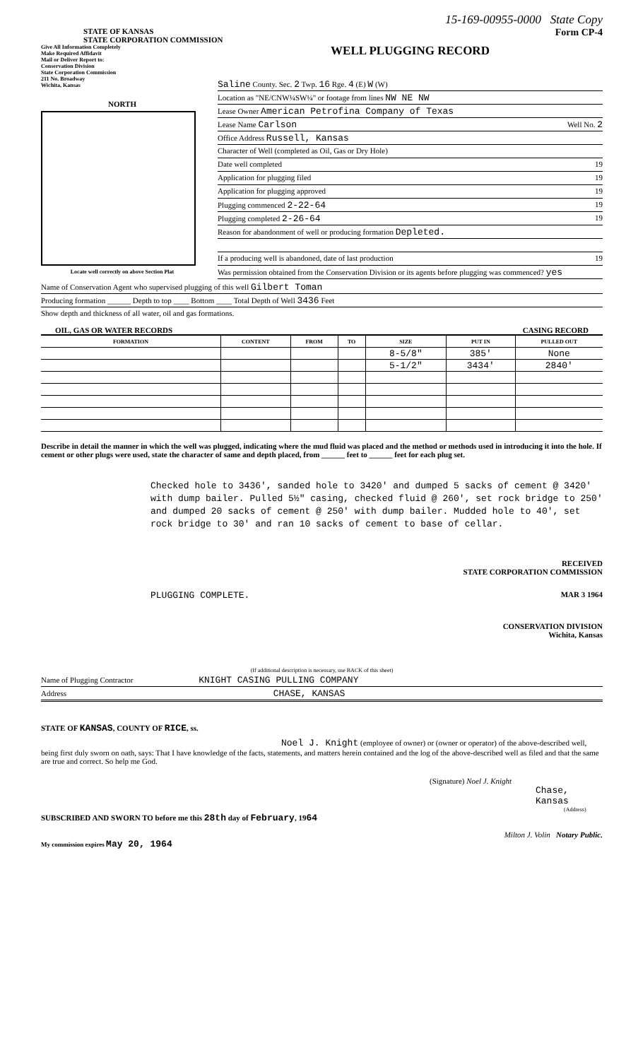15-169-00955-0000 State Copy
STATE OF KANSAS
STATE CORPORATION COMMISSION
Form CP-4
Give All Information Completely
Make Required Affidavit
Mail or Deliver Report to:
Conservation Division
State Corporation Commission
211 No. Broadway
Wichita, Kansas
NORTH
Locate well correctly on above Section Plat
WELL PLUGGING RECORD
Saline County. Sec. 2 Twp. 16 Rge. 4 (E) W (W)
Location as "NE/CNW¼SW¼" or footage from lines NW NE NW
Lease Owner American Petrofina Company of Texas
Lease Name Carlson Well No. 2
Office Address Russell, Kansas
Character of Well (completed as Oil, Gas or Dry Hole)
Date well completed 19
Application for plugging filed 19
Application for plugging approved 19
Plugging commenced 2-22-64 19
Plugging completed 2-26-64 19
Reason for abandonment of well or producing formation Depleted.
If a producing well is abandoned, date of last production 19
Was permission obtained from the Conservation Division or its agents before plugging was commenced? yes
Name of Conservation Agent who supervised plugging of this well Gilbert Toman
Producing formation ______ Depth to top ____ Bottom ____ Total Depth of Well 3436 Feet
Show depth and thickness of all water, oil and gas formations.
OIL, GAS OR WATER RECORDS CASING RECORD
| FORMATION | CONTENT | FROM | TO | SIZE | PUT IN | PULLED OUT |
| --- | --- | --- | --- | --- | --- | --- |
| | | | | 8-5/8" | 385' | None |
| | | | | 5-1/2" | 3434' | 2840' |
Describe in detail the manner in which the well was plugged, indicating where the mud fluid was placed and the method or methods used in introducing it into the hole. If cement or other plugs were used, state the character of same and depth placed, from ______ feet to ______ feet for each plug set.
Checked hole to 3436', sanded hole to 3420' and dumped 5 sacks of cement @ 3420' with dump bailer. Pulled 5½" casing, checked fluid @ 260', set rock bridge to 250' and dumped 20 sacks of cement @ 250' with dump bailer. Mudded hole to 40', set rock bridge to 30' and ran 10 sacks of cement to base of cellar.
RECEIVED
STATE CORPORATION COMMISSION
PLUGGING COMPLETE. MAR 3 1964
CONSERVATION DIVISION
Wichita, Kansas
(If additional description is necessary, use BACK of this sheet)
Name of Plugging Contractor KNIGHT CASING PULLING COMPANY
Address CHASE, KANSAS
STATE OF KANSAS, COUNTY OF RICE, ss.
Noel J. Knight (employee of owner) or (owner or operator) of the above-described well, being first duly sworn on oath, says: That I have knowledge of the facts, statements, and matters herein contained and the log of the above-described well as filed and that the same are true and correct. So help me God.
(Signature) Noel J. Knight
Chase, Kansas
(Address)
SUBSCRIBED AND SWORN TO before me this 28th day of February, 1964
Milton J. Volin Notary Public.
My commission expires May 20, 1964